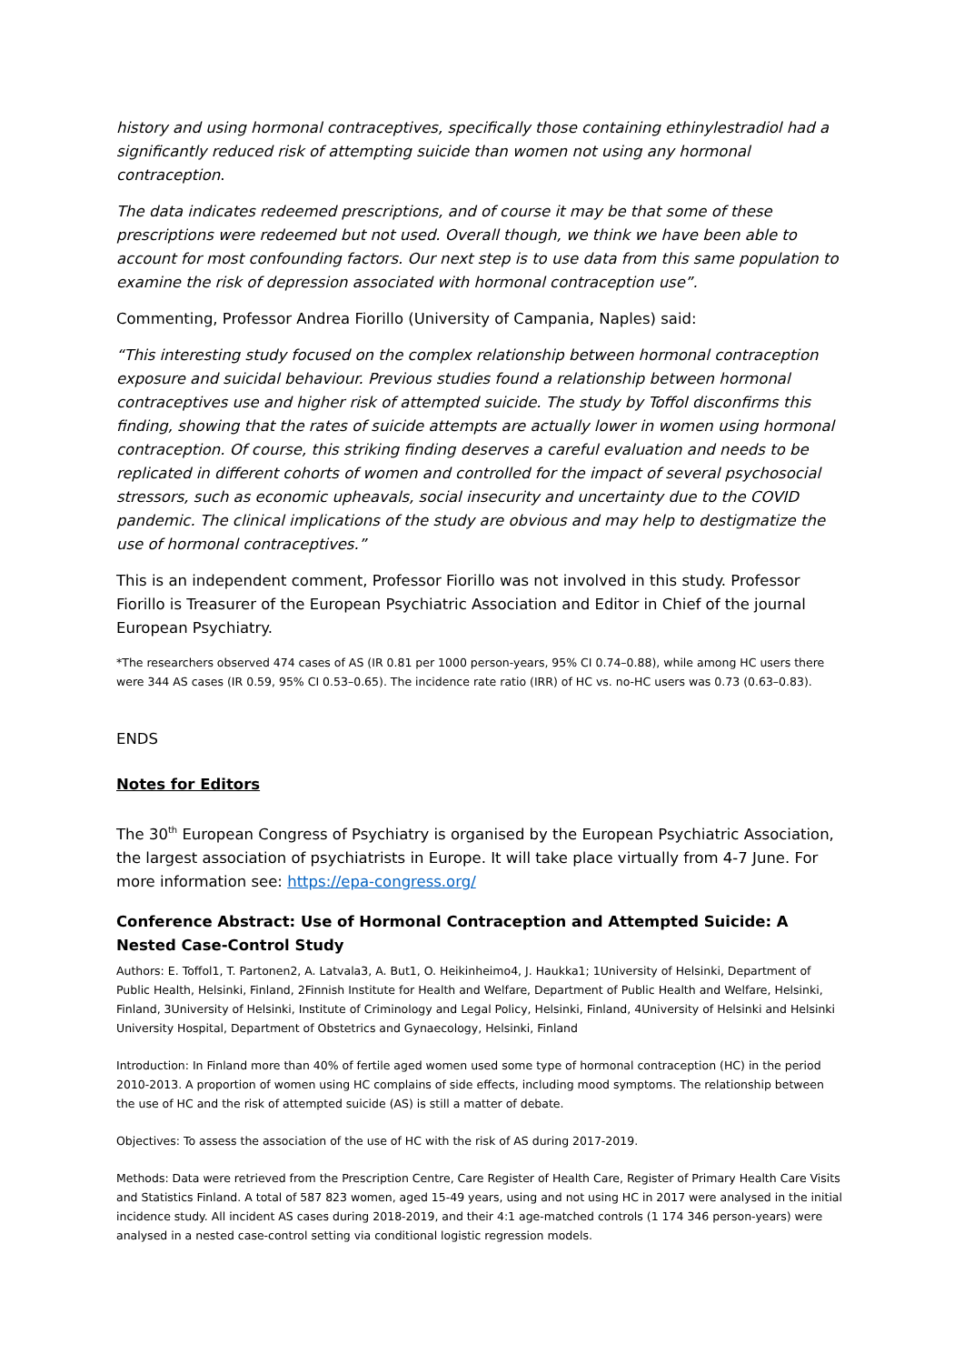history and using hormonal contraceptives, specifically those containing ethinylestradiol had a significantly reduced risk of attempting suicide than women not using any hormonal contraception.
The data indicates redeemed prescriptions, and of course it may be that some of these prescriptions were redeemed but not used. Overall though, we think we have been able to account for most confounding factors. Our next step is to use data from this same population to examine the risk of depression associated with hormonal contraception use”.
Commenting, Professor Andrea Fiorillo (University of Campania, Naples) said:
“This interesting study focused on the complex relationship between hormonal contraception exposure and suicidal behaviour. Previous studies found a relationship between hormonal contraceptives use and higher risk of attempted suicide. The study by Toffol disconfirms this finding, showing that the rates of suicide attempts are actually lower in women using hormonal contraception. Of course, this striking finding deserves a careful evaluation and needs to be replicated in different cohorts of women and controlled for the impact of several psychosocial stressors, such as economic upheavals, social insecurity and uncertainty due to the COVID pandemic. The clinical implications of the study are obvious and may help to destigmatize the use of hormonal contraceptives.”
This is an independent comment, Professor Fiorillo was not involved in this study. Professor Fiorillo is Treasurer of the European Psychiatric Association and Editor in Chief of the journal European Psychiatry.
*The researchers observed 474 cases of AS (IR 0.81 per 1000 person-years, 95% CI 0.74–0.88), while among HC users there were 344 AS cases (IR 0.59, 95% CI 0.53–0.65). The incidence rate ratio (IRR) of HC vs. no-HC users was 0.73 (0.63–0.83).
ENDS
Notes for Editors
The 30<sup>th</sup> European Congress of Psychiatry is organised by the European Psychiatric Association, the largest association of psychiatrists in Europe. It will take place virtually from 4-7 June. For more information see: https://epa-congress.org/
Conference Abstract: Use of Hormonal Contraception and Attempted Suicide: A Nested Case-Control Study
Authors: E. Toffol1, T. Partonen2, A. Latvala3, A. But1, O. Heikinheimo4, J. Haukka1; 1University of Helsinki, Department of Public Health, Helsinki, Finland, 2Finnish Institute for Health and Welfare, Department of Public Health and Welfare, Helsinki, Finland, 3University of Helsinki, Institute of Criminology and Legal Policy, Helsinki, Finland, 4University of Helsinki and Helsinki University Hospital, Department of Obstetrics and Gynaecology, Helsinki, Finland
Introduction: In Finland more than 40% of fertile aged women used some type of hormonal contraception (HC) in the period 2010-2013. A proportion of women using HC complains of side effects, including mood symptoms. The relationship between the use of HC and the risk of attempted suicide (AS) is still a matter of debate.
Objectives: To assess the association of the use of HC with the risk of AS during 2017-2019.
Methods: Data were retrieved from the Prescription Centre, Care Register of Health Care, Register of Primary Health Care Visits and Statistics Finland. A total of 587 823 women, aged 15-49 years, using and not using HC in 2017 were analysed in the initial incidence study. All incident AS cases during 2018-2019, and their 4:1 age-matched controls (1 174 346 person-years) were analysed in a nested case-control setting via conditional logistic regression models.